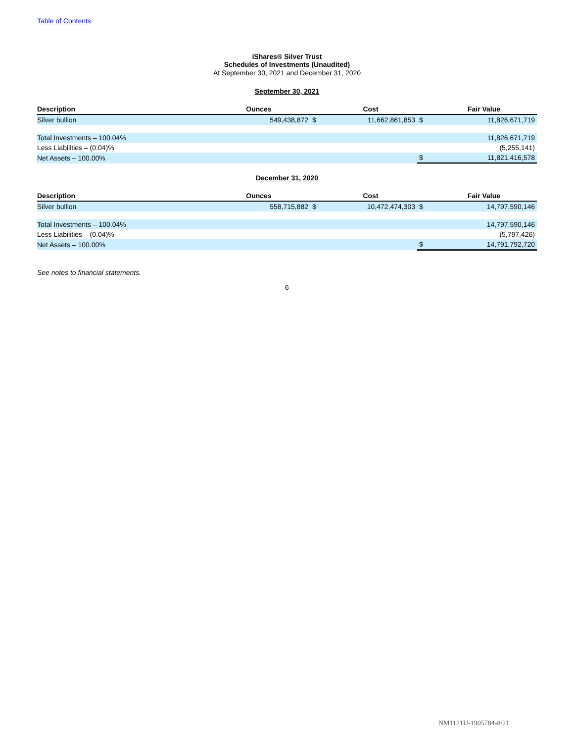Table of Contents
iShares® Silver Trust
Schedules of Investments (Unaudited)
At September 30, 2021 and December 31, 2020
September 30, 2021
| Description | Ounces | | Cost | | Fair Value |
| --- | --- | --- | --- | --- | --- |
| Silver bullion | 549,438,872 | $ | 11,662,861,853 | $ | 11,826,671,719 |
| Total Investments – 100.04% | | | | | 11,826,671,719 |
| Less Liabilities – (0.04)% | | | | | (5,255,141) |
| Net Assets – 100.00% | | | | $ | 11,821,416,578 |
December 31, 2020
| Description | Ounces | | Cost | | Fair Value |
| --- | --- | --- | --- | --- | --- |
| Silver bullion | 558,715,882 | $ | 10,472,474,303 | $ | 14,797,590,146 |
| Total Investments – 100.04% | | | | | 14,797,590,146 |
| Less Liabilities – (0.04)% | | | | | (5,797,426) |
| Net Assets – 100.00% | | | | $ | 14,791,792,720 |
See notes to financial statements.
6
NM1121U-1905784-8/21